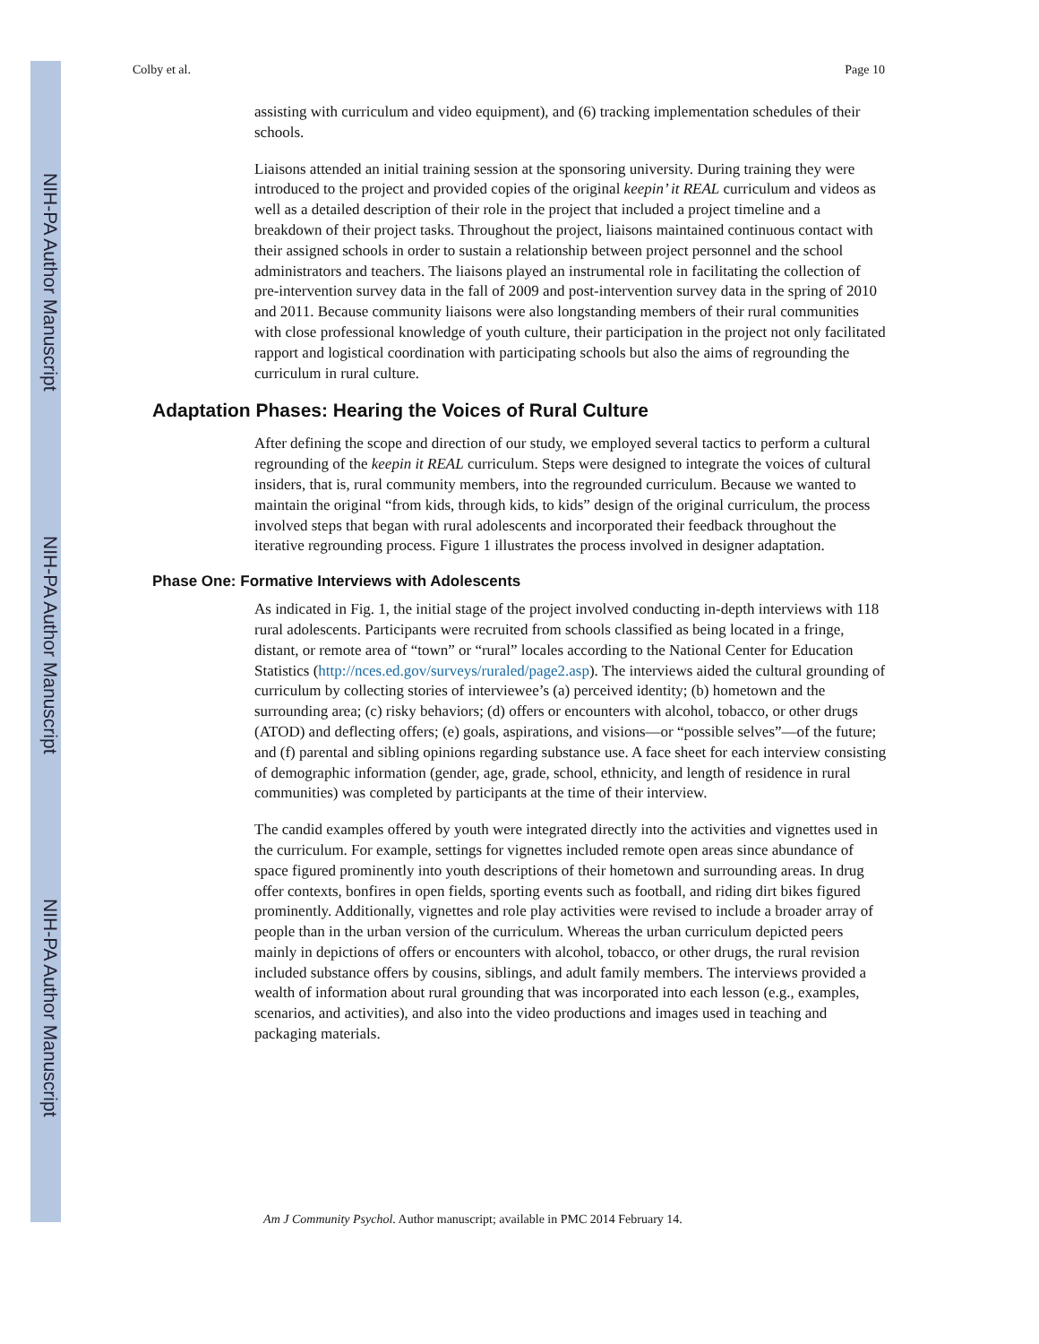NIH-PA Author Manuscript
NIH-PA Author Manuscript
NIH-PA Author Manuscript
Colby et al. Page 10
assisting with curriculum and video equipment), and (6) tracking implementation schedules of their schools.
Liaisons attended an initial training session at the sponsoring university. During training they were introduced to the project and provided copies of the original keepin’ it REAL curriculum and videos as well as a detailed description of their role in the project that included a project timeline and a breakdown of their project tasks. Throughout the project, liaisons maintained continuous contact with their assigned schools in order to sustain a relationship between project personnel and the school administrators and teachers. The liaisons played an instrumental role in facilitating the collection of pre-intervention survey data in the fall of 2009 and post-intervention survey data in the spring of 2010 and 2011. Because community liaisons were also longstanding members of their rural communities with close professional knowledge of youth culture, their participation in the project not only facilitated rapport and logistical coordination with participating schools but also the aims of regrounding the curriculum in rural culture.
Adaptation Phases: Hearing the Voices of Rural Culture
After defining the scope and direction of our study, we employed several tactics to perform a cultural regrounding of the keepin it REAL curriculum. Steps were designed to integrate the voices of cultural insiders, that is, rural community members, into the regrounded curriculum. Because we wanted to maintain the original “from kids, through kids, to kids” design of the original curriculum, the process involved steps that began with rural adolescents and incorporated their feedback throughout the iterative regrounding process. Figure 1 illustrates the process involved in designer adaptation.
Phase One: Formative Interviews with Adolescents
As indicated in Fig. 1, the initial stage of the project involved conducting in-depth interviews with 118 rural adolescents. Participants were recruited from schools classified as being located in a fringe, distant, or remote area of “town” or “rural” locales according to the National Center for Education Statistics (http://nces.ed.gov/surveys/ruraled/page2.asp). The interviews aided the cultural grounding of curriculum by collecting stories of interviewee’s (a) perceived identity; (b) hometown and the surrounding area; (c) risky behaviors; (d) offers or encounters with alcohol, tobacco, or other drugs (ATOD) and deflecting offers; (e) goals, aspirations, and visions—or “possible selves”—of the future; and (f) parental and sibling opinions regarding substance use. A face sheet for each interview consisting of demographic information (gender, age, grade, school, ethnicity, and length of residence in rural communities) was completed by participants at the time of their interview.
The candid examples offered by youth were integrated directly into the activities and vignettes used in the curriculum. For example, settings for vignettes included remote open areas since abundance of space figured prominently into youth descriptions of their hometown and surrounding areas. In drug offer contexts, bonfires in open fields, sporting events such as football, and riding dirt bikes figured prominently. Additionally, vignettes and role play activities were revised to include a broader array of people than in the urban version of the curriculum. Whereas the urban curriculum depicted peers mainly in depictions of offers or encounters with alcohol, tobacco, or other drugs, the rural revision included substance offers by cousins, siblings, and adult family members. The interviews provided a wealth of information about rural grounding that was incorporated into each lesson (e.g., examples, scenarios, and activities), and also into the video productions and images used in teaching and packaging materials.
Am J Community Psychol. Author manuscript; available in PMC 2014 February 14.